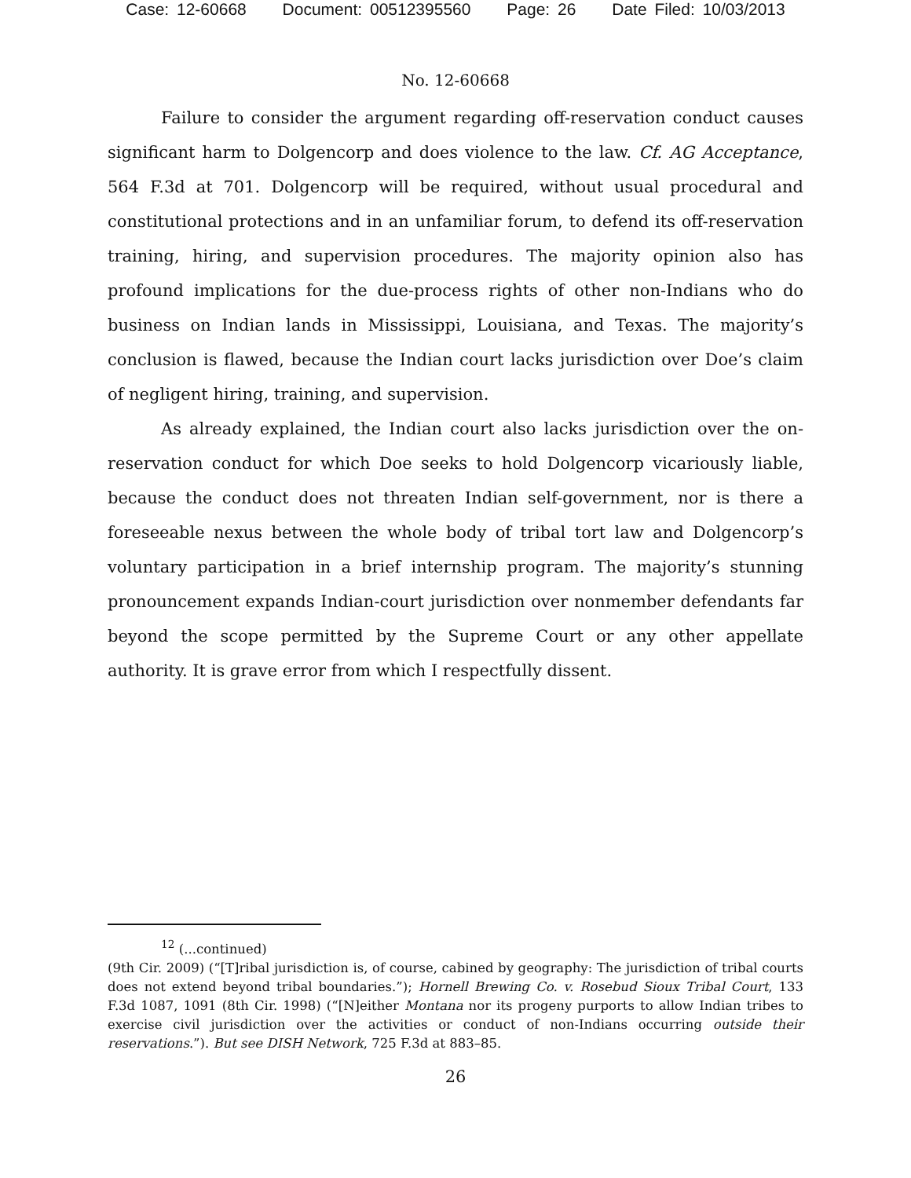Case: 12-60668 Document: 00512395560 Page: 26 Date Filed: 10/03/2013
No. 12-60668
Failure to consider the argument regarding off-reservation conduct causes significant harm to Dolgencorp and does violence to the law. Cf. AG Acceptance, 564 F.3d at 701. Dolgencorp will be required, without usual procedural and constitutional protections and in an unfamiliar forum, to defend its off-reservation training, hiring, and supervision procedures. The majority opinion also has profound implications for the due-process rights of other non-Indians who do business on Indian lands in Mississippi, Louisiana, and Texas. The majority’s conclusion is flawed, because the Indian court lacks jurisdiction over Doe’s claim of negligent hiring, training, and supervision.
As already explained, the Indian court also lacks jurisdiction over the on-reservation conduct for which Doe seeks to hold Dolgencorp vicariously liable, because the conduct does not threaten Indian self-government, nor is there a foreseeable nexus between the whole body of tribal tort law and Dolgencorp’s voluntary participation in a brief internship program. The majority’s stunning pronouncement expands Indian-court jurisdiction over nonmember defendants far beyond the scope permitted by the Supreme Court or any other appellate authority. It is grave error from which I respectfully dissent.
<sup>12</sup> (...continued)
(9th Cir. 2009) (“[T]ribal jurisdiction is, of course, cabined by geography: The jurisdiction of tribal courts does not extend beyond tribal boundaries.”); Hornell Brewing Co. v. Rosebud Sioux Tribal Court, 133 F.3d 1087, 1091 (8th Cir. 1998) (“[N]either Montana nor its progeny purports to allow Indian tribes to exercise civil jurisdiction over the activities or conduct of non-Indians occurring outside their reservations.”). But see DISH Network, 725 F.3d at 883–85.
26